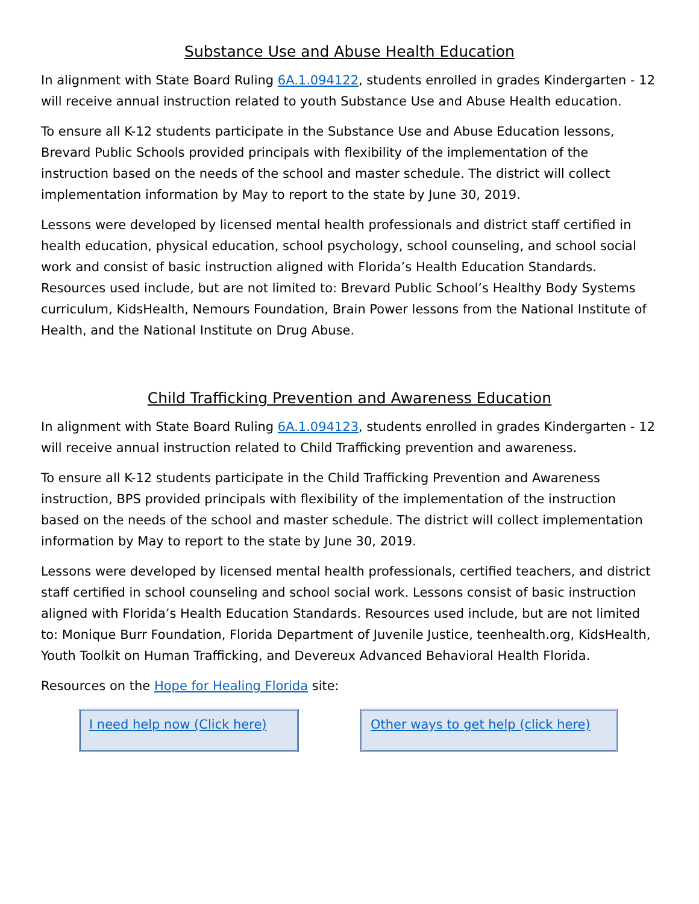Substance Use and Abuse Health Education
In alignment with State Board Ruling 6A.1.094122, students enrolled in grades Kindergarten - 12 will receive annual instruction related to youth Substance Use and Abuse Health education.
To ensure all K-12 students participate in the Substance Use and Abuse Education lessons, Brevard Public Schools provided principals with flexibility of the implementation of the instruction based on the needs of the school and master schedule. The district will collect implementation information by May to report to the state by June 30, 2019.
Lessons were developed by licensed mental health professionals and district staff certified in health education, physical education, school psychology, school counseling, and school social work and consist of basic instruction aligned with Florida’s Health Education Standards. Resources used include, but are not limited to: Brevard Public School’s Healthy Body Systems curriculum, KidsHealth, Nemours Foundation, Brain Power lessons from the National Institute of Health, and the National Institute on Drug Abuse.
Child Trafficking Prevention and Awareness Education
In alignment with State Board Ruling 6A.1.094123, students enrolled in grades Kindergarten - 12 will receive annual instruction related to Child Trafficking prevention and awareness.
To ensure all K-12 students participate in the Child Trafficking Prevention and Awareness instruction, BPS provided principals with flexibility of the implementation of the instruction based on the needs of the school and master schedule. The district will collect implementation information by May to report to the state by June 30, 2019.
Lessons were developed by licensed mental health professionals, certified teachers, and district staff certified in school counseling and school social work. Lessons consist of basic instruction aligned with Florida’s Health Education Standards. Resources used include, but are not limited to: Monique Burr Foundation, Florida Department of Juvenile Justice, teenhealth.org, KidsHealth, Youth Toolkit on Human Trafficking, and Devereux Advanced Behavioral Health Florida.
Resources on the Hope for Healing Florida site:
I need help now (Click here) Other ways to get help (click here)